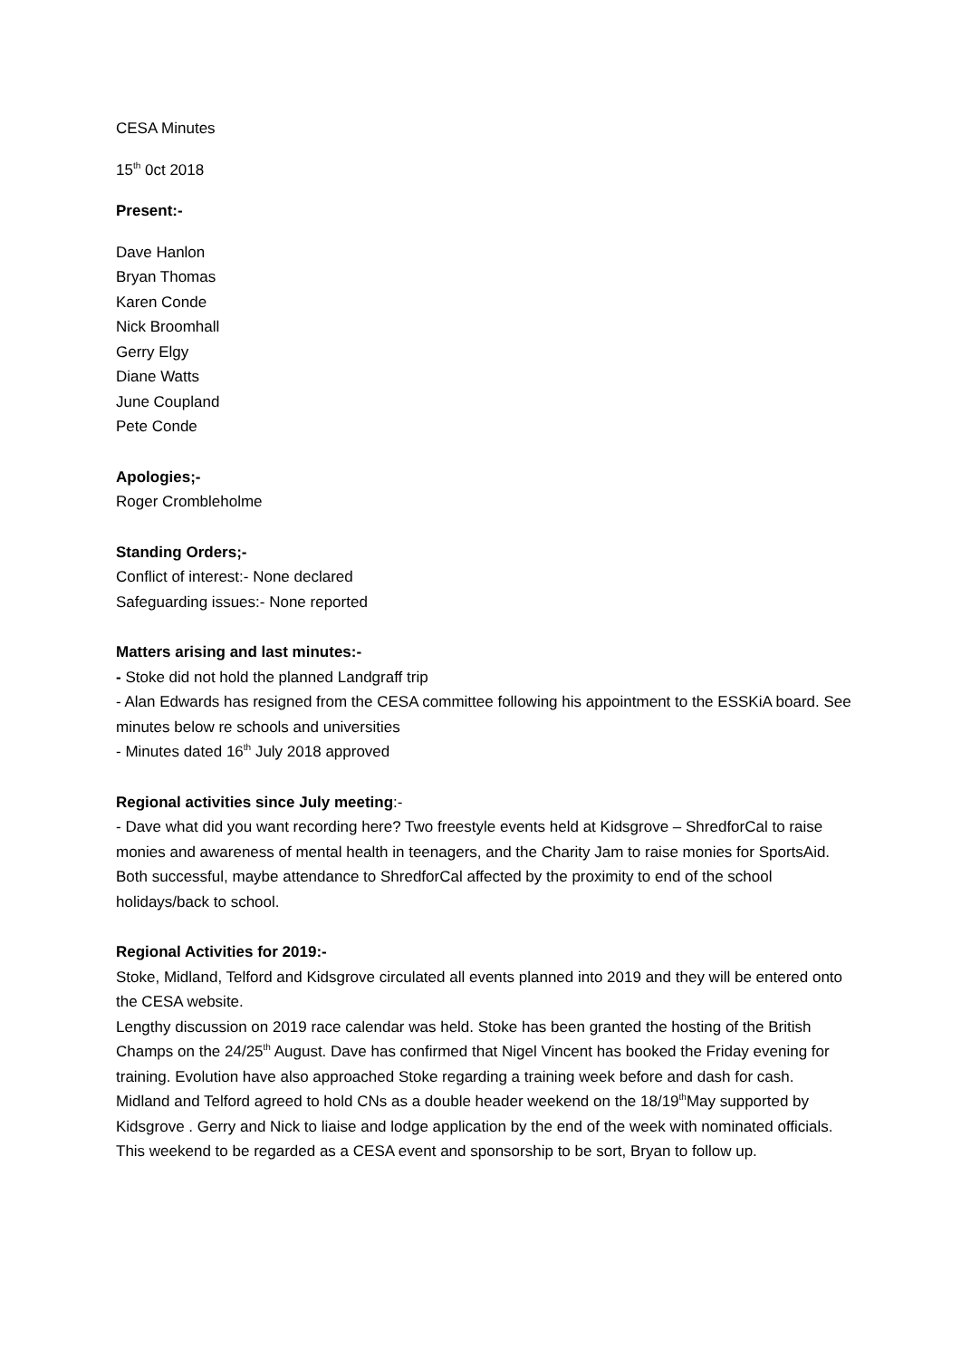CESA Minutes
15<sup>th</sup> 0ct 2018
Present:-
Dave Hanlon
Bryan Thomas
Karen Conde
Nick Broomhall
Gerry Elgy
Diane Watts
June Coupland
Pete Conde
Apologies;-
Roger Crombleholme
Standing Orders;-
Conflict of interest:- None declared
Safeguarding issues:- None reported
Matters arising and last minutes:-
- Stoke did not hold the planned Landgraff trip
- Alan Edwards has resigned from the CESA committee following his appointment to the ESSKiA board. See minutes below re schools and universities
- Minutes dated 16<sup>th</sup> July 2018 approved
Regional activities since July meeting:-
- Dave what did you want recording here? Two freestyle events held at Kidsgrove – ShredforCal to raise monies and awareness of mental health in teenagers, and the Charity Jam to raise monies for SportsAid. Both successful, maybe attendance to ShredforCal affected by the proximity to end of the school holidays/back to school.
Regional Activities for 2019:-
Stoke, Midland, Telford and Kidsgrove circulated all events planned into 2019 and they will be entered onto the CESA website.
Lengthy discussion on 2019 race calendar was held. Stoke has been granted the hosting of the British Champs on the 24/25<sup>th</sup> August. Dave has confirmed that Nigel Vincent has booked the Friday evening for training. Evolution have also approached Stoke regarding a training week before and dash for cash.
Midland and Telford agreed to hold CNs as a double header weekend on the 18/19<sup>th</sup>May supported by Kidsgrove . Gerry and Nick to liaise and lodge application by the end of the week with nominated officials. This weekend to be regarded as a CESA event and sponsorship to be sort, Bryan to follow up.